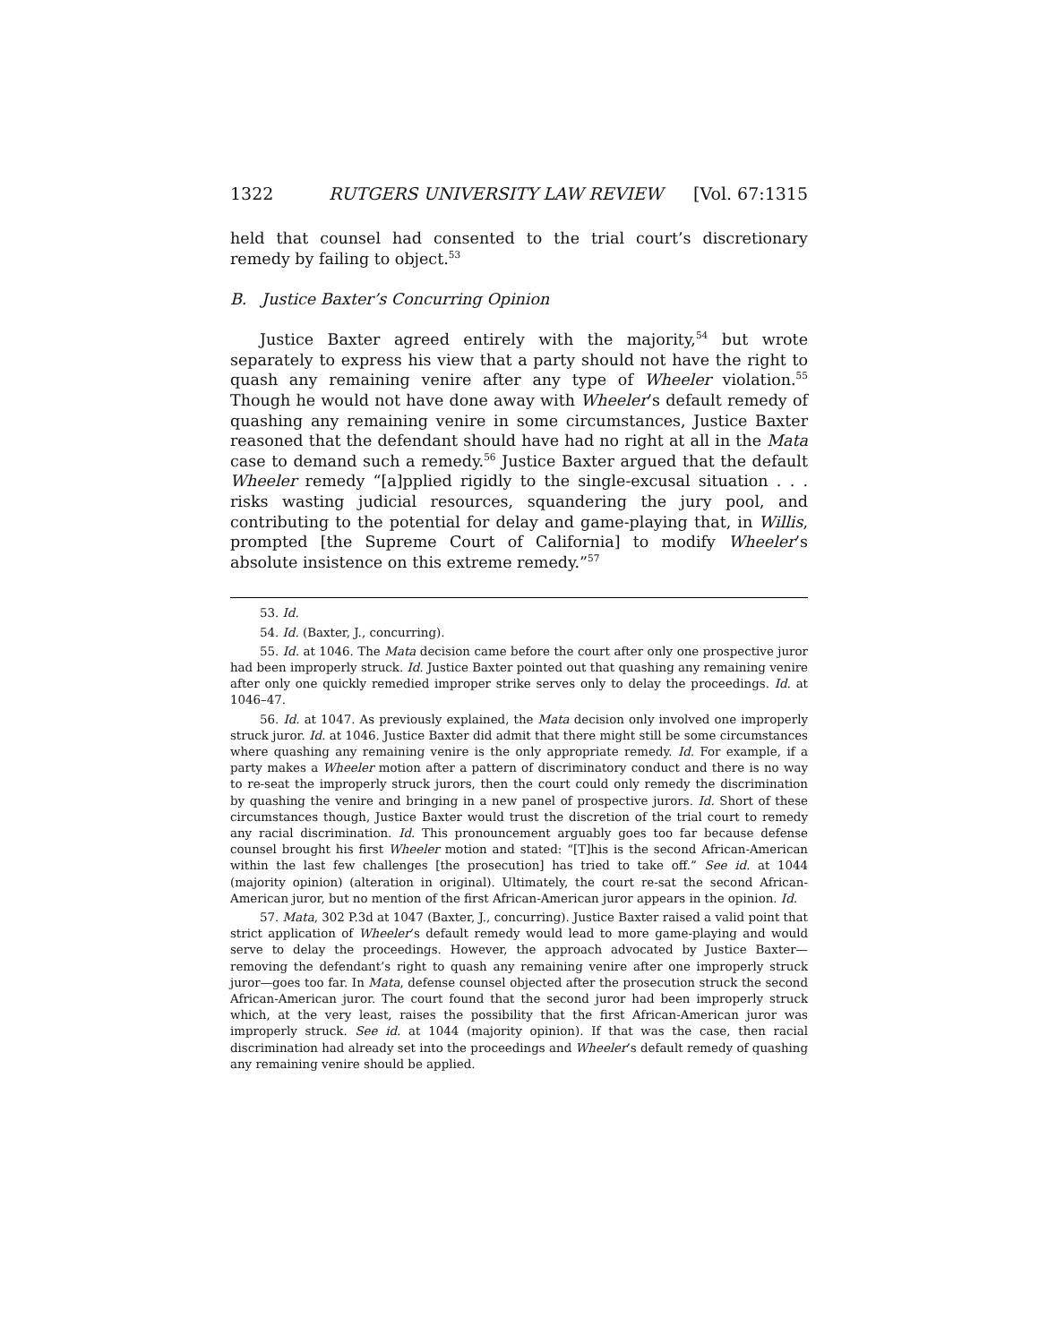1322 RUTGERS UNIVERSITY LAW REVIEW [Vol. 67:1315
held that counsel had consented to the trial court’s discretionary remedy by failing to object.<sup>53</sup>
B. Justice Baxter’s Concurring Opinion
Justice Baxter agreed entirely with the majority,<sup>54</sup> but wrote separately to express his view that a party should not have the right to quash any remaining venire after any type of Wheeler violation.<sup>55</sup> Though he would not have done away with Wheeler’s default remedy of quashing any remaining venire in some circumstances, Justice Baxter reasoned that the defendant should have had no right at all in the Mata case to demand such a remedy.<sup>56</sup> Justice Baxter argued that the default Wheeler remedy “[a]pplied rigidly to the single-excusal situation . . . risks wasting judicial resources, squandering the jury pool, and contributing to the potential for delay and game-playing that, in Willis, prompted [the Supreme Court of California] to modify Wheeler’s absolute insistence on this extreme remedy.”<sup>57</sup>
53. Id.
54. Id. (Baxter, J., concurring).
55. Id. at 1046. The Mata decision came before the court after only one prospective juror had been improperly struck. Id. Justice Baxter pointed out that quashing any remaining venire after only one quickly remedied improper strike serves only to delay the proceedings. Id. at 1046–47.
56. Id. at 1047. As previously explained, the Mata decision only involved one improperly struck juror. Id. at 1046. Justice Baxter did admit that there might still be some circumstances where quashing any remaining venire is the only appropriate remedy. Id. For example, if a party makes a Wheeler motion after a pattern of discriminatory conduct and there is no way to re-seat the improperly struck jurors, then the court could only remedy the discrimination by quashing the venire and bringing in a new panel of prospective jurors. Id. Short of these circumstances though, Justice Baxter would trust the discretion of the trial court to remedy any racial discrimination. Id. This pronouncement arguably goes too far because defense counsel brought his first Wheeler motion and stated: “[T]his is the second African-American within the last few challenges [the prosecution] has tried to take off.” See id. at 1044 (majority opinion) (alteration in original). Ultimately, the court re-sat the second African-American juror, but no mention of the first African-American juror appears in the opinion. Id.
57. Mata, 302 P.3d at 1047 (Baxter, J., concurring). Justice Baxter raised a valid point that strict application of Wheeler’s default remedy would lead to more game-playing and would serve to delay the proceedings. However, the approach advocated by Justice Baxter—removing the defendant’s right to quash any remaining venire after one improperly struck juror—goes too far. In Mata, defense counsel objected after the prosecution struck the second African-American juror. The court found that the second juror had been improperly struck which, at the very least, raises the possibility that the first African-American juror was improperly struck. See id. at 1044 (majority opinion). If that was the case, then racial discrimination had already set into the proceedings and Wheeler’s default remedy of quashing any remaining venire should be applied.